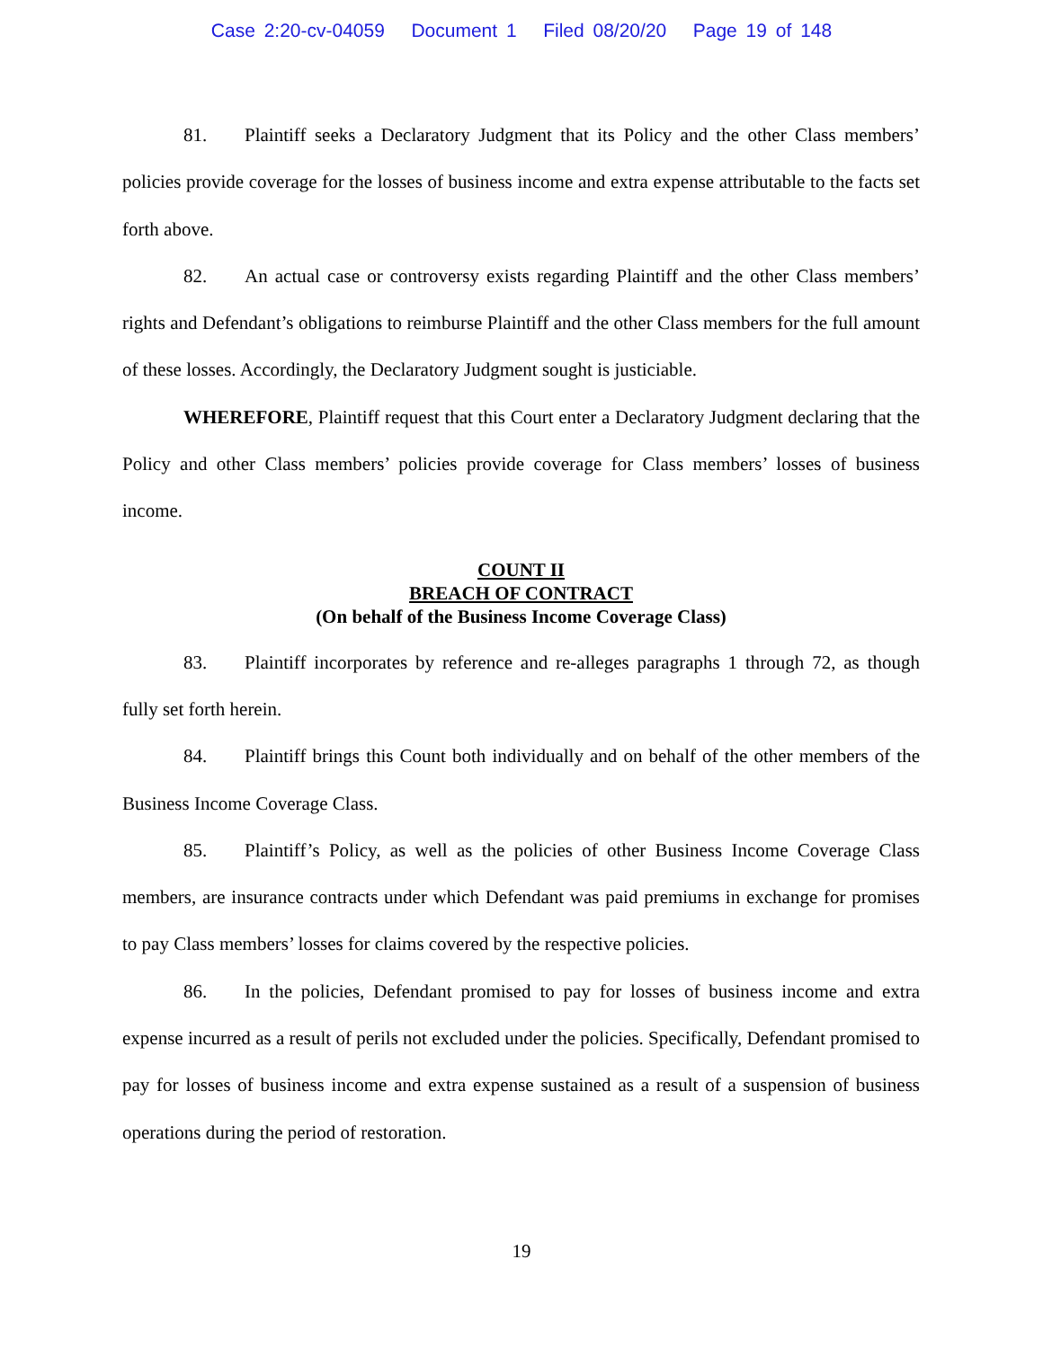Case 2:20-cv-04059 Document 1 Filed 08/20/20 Page 19 of 148
81. Plaintiff seeks a Declaratory Judgment that its Policy and the other Class members’ policies provide coverage for the losses of business income and extra expense attributable to the facts set forth above.
82. An actual case or controversy exists regarding Plaintiff and the other Class members’ rights and Defendant’s obligations to reimburse Plaintiff and the other Class members for the full amount of these losses. Accordingly, the Declaratory Judgment sought is justiciable.
WHEREFORE, Plaintiff request that this Court enter a Declaratory Judgment declaring that the Policy and other Class members’ policies provide coverage for Class members’ losses of business income.
COUNT II
BREACH OF CONTRACT
(On behalf of the Business Income Coverage Class)
83. Plaintiff incorporates by reference and re-alleges paragraphs 1 through 72, as though fully set forth herein.
84. Plaintiff brings this Count both individually and on behalf of the other members of the Business Income Coverage Class.
85. Plaintiff’s Policy, as well as the policies of other Business Income Coverage Class members, are insurance contracts under which Defendant was paid premiums in exchange for promises to pay Class members’ losses for claims covered by the respective policies.
86. In the policies, Defendant promised to pay for losses of business income and extra expense incurred as a result of perils not excluded under the policies. Specifically, Defendant promised to pay for losses of business income and extra expense sustained as a result of a suspension of business operations during the period of restoration.
19